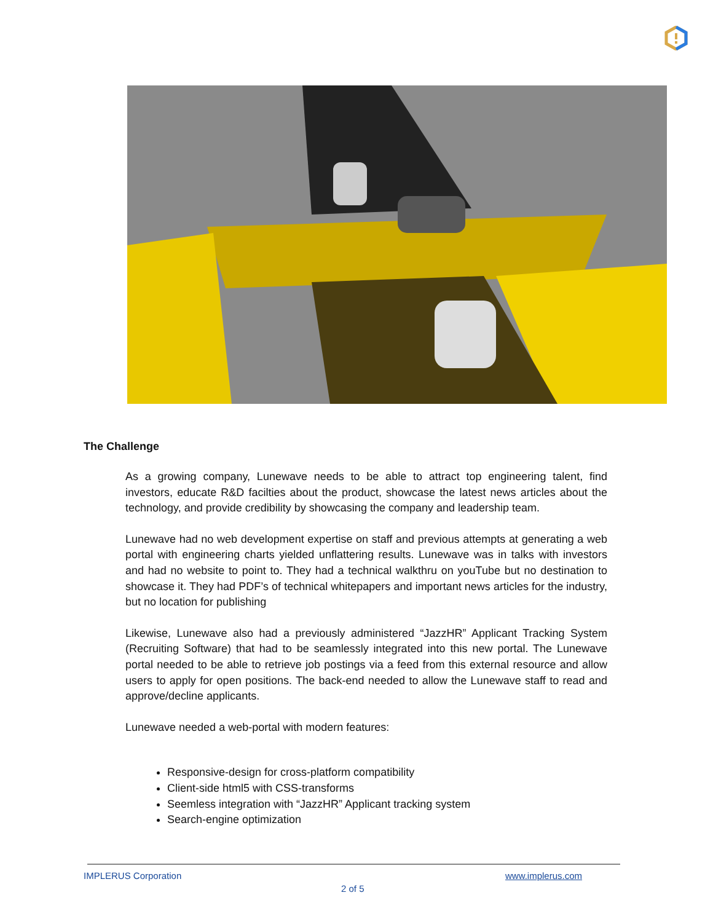The Challenge
As a growing company, Lunewave needs to be able to attract top engineering talent, find investors, educate R&D facilties about the product, showcase the latest news articles about the technology, and provide credibility by showcasing the company and leadership team.
Lunewave had no web development expertise on staff and previous attempts at generating a web portal with engineering charts yielded unflattering results. Lunewave was in talks with investors and had no website to point to. They had a technical walkthru on youTube but no destination to showcase it. They had PDF’s of technical whitepapers and important news articles for the industry, but no location for publishing
Likewise, Lunewave also had a previously administered “JazzHR” Applicant Tracking System (Recruiting Software) that had to be seamlessly integrated into this new portal. The Lunewave portal needed to be able to retrieve job postings via a feed from this external resource and allow users to apply for open positions. The back-end needed to allow the Lunewave staff to read and approve/decline applicants.
Lunewave needed a web-portal with modern features:
Responsive-design for cross-platform compatibility
Client-side html5 with CSS-transforms
Seemless integration with “JazzHR” Applicant tracking system
Search-engine optimization
IMPLERUS Corporation www.implerus.com
2 of 5